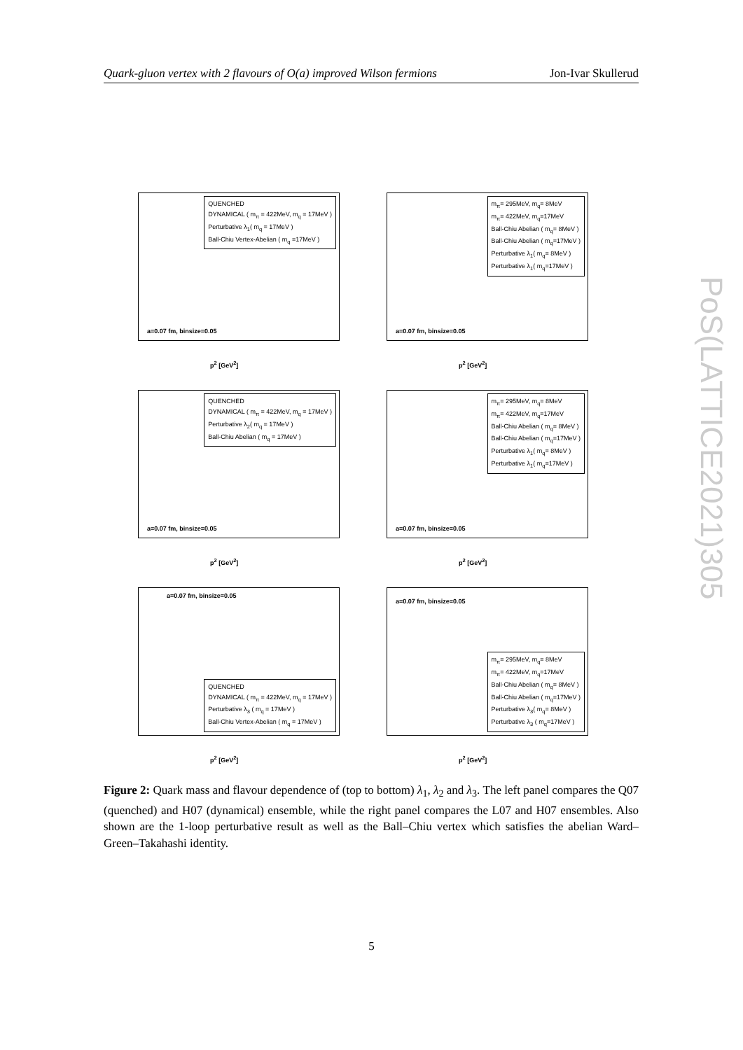Quark-gluon vertex with 2 flavours of O(a) improved Wilson fermions Jon-Ivar Skullerud
QUENCHED
DYNAMICAL ( m<sub>π</sub> = 422MeV, m<sub>q</sub> = 17MeV )
Perturbative λ<sub>1</sub>( m<sub>q</sub> = 17MeV )
Ball-Chiu Vertex-Abelian ( m<sub>q</sub> =17MeV )
a=0.07 fm, binsize=0.05
p<sup>2</sup> [GeV<sup>2</sup>]
m<sub>π</sub>= 295MeV, m<sub>q</sub>= 8MeV
m<sub>π</sub>= 422MeV, m<sub>q</sub>=17MeV
Ball-Chiu Abelian ( m<sub>q</sub>= 8MeV )
Ball-Chiu Abelian ( m<sub>q</sub>=17MeV )
Perturbative λ<sub>1</sub>( m<sub>q</sub>= 8MeV )
Perturbative λ<sub>1</sub>( m<sub>q</sub>=17MeV )
a=0.07 fm, binsize=0.05
p<sup>2</sup> [GeV<sup>2</sup>]
QUENCHED
DYNAMICAL ( m<sub>π</sub> = 422MeV, m<sub>q</sub> = 17MeV )
Perturbative λ<sub>2</sub>( m<sub>q</sub> = 17MeV )
Ball-Chiu Abelian ( m<sub>q</sub> = 17MeV )
a=0.07 fm, binsize=0.05
p<sup>2</sup> [GeV<sup>2</sup>]
m<sub>π</sub>= 295MeV, m<sub>q</sub>= 8MeV
m<sub>π</sub>= 422MeV, m<sub>q</sub>=17MeV
Ball-Chiu Abelian ( m<sub>q</sub>= 8MeV )
Ball-Chiu Abelian ( m<sub>q</sub>=17MeV )
Perturbative λ<sub>1</sub>( m<sub>q</sub>= 8MeV )
Perturbative λ<sub>1</sub>( m<sub>q</sub>=17MeV )
a=0.07 fm, binsize=0.05
p<sup>2</sup> [GeV<sup>2</sup>]
a=0.07 fm, binsize=0.05
QUENCHED
DYNAMICAL ( m<sub>π</sub> = 422MeV, m<sub>q</sub> = 17MeV )
Perturbative λ<sub>3</sub> ( m<sub>q</sub> = 17MeV )
Ball-Chiu Vertex-Abelian ( m<sub>q</sub> = 17MeV )
p<sup>2</sup> [GeV<sup>2</sup>]
a=0.07 fm, binsize=0.05
m<sub>π</sub>= 295MeV, m<sub>q</sub>= 8MeV
m<sub>π</sub>= 422MeV, m<sub>q</sub>=17MeV
Ball-Chiu Abelian ( m<sub>q</sub>= 8MeV )
Ball-Chiu Abelian ( m<sub>q</sub>=17MeV )
Perturbative λ<sub>3</sub>( m<sub>q</sub>= 8MeV )
Perturbative λ<sub>3</sub> ( m<sub>q</sub>=17MeV )
p<sup>2</sup> [GeV<sup>2</sup>]
Figure 2: Quark mass and flavour dependence of (top to bottom) λ<sub>1</sub>, λ<sub>2</sub> and λ<sub>3</sub>. The left panel compares the Q07 (quenched) and H07 (dynamical) ensemble, while the right panel compares the L07 and H07 ensembles. Also shown are the 1-loop perturbative result as well as the Ball–Chiu vertex which satisfies the abelian Ward–Green–Takahashi identity.
5
PoS(LATTICE2021)305